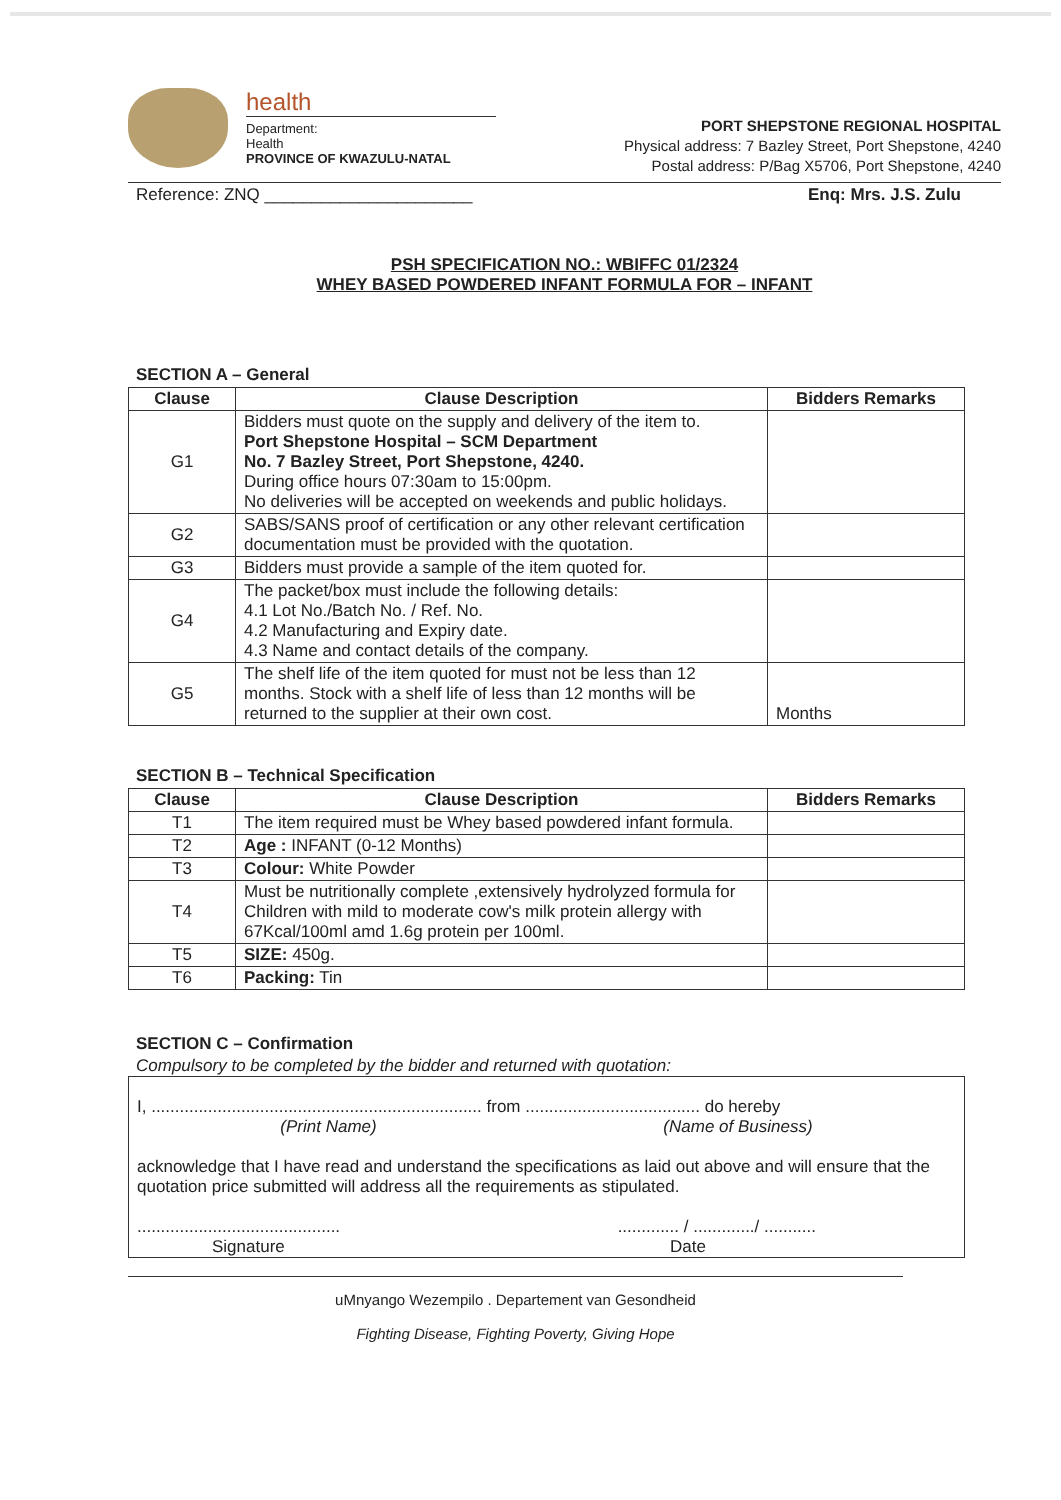health
Department:
Health
PROVINCE OF KWAZULU-NATAL
PORT SHEPSTONE REGIONAL HOSPITAL
Physical address: 7 Bazley Street, Port Shepstone, 4240
Postal address: P/Bag X5706, Port Shepstone, 4240
Reference: ZNQ ______________________ Enq: Mrs. J.S. Zulu
PSH SPECIFICATION NO.: WBIFFC 01/2324
WHEY BASED POWDERED INFANT FORMULA FOR – INFANT
SECTION A – General
| Clause | Clause Description | Bidders Remarks |
| --- | --- | --- |
| G1 | Bidders must quote on the supply and delivery of the item to. Port Shepstone Hospital – SCM Department No. 7 Bazley Street, Port Shepstone, 4240. During office hours 07:30am to 15:00pm. No deliveries will be accepted on weekends and public holidays. | |
| G2 | SABS/SANS proof of certification or any other relevant certification documentation must be provided with the quotation. | |
| G3 | Bidders must provide a sample of the item quoted for. | |
| G4 | The packet/box must include the following details: 4.1 Lot No./Batch No. / Ref. No. 4.2 Manufacturing and Expiry date. 4.3 Name and contact details of the company. | |
| G5 | The shelf life of the item quoted for must not be less than 12 months. Stock with a shelf life of less than 12 months will be returned to the supplier at their own cost. | Months |
SECTION B – Technical Specification
| Clause | Clause Description | Bidders Remarks |
| --- | --- | --- |
| T1 | The item required must be Whey based powdered infant formula. | |
| T2 | Age : INFANT (0-12 Months) | |
| T3 | Colour: White Powder | |
| T4 | Must be nutritionally complete ,extensively hydrolyzed formula for Children with mild to moderate cow's milk protein allergy with 67Kcal/100ml amd 1.6g protein per 100ml. | |
| T5 | SIZE: 450g. | |
| T6 | Packing: Tin | |
SECTION C – Confirmation
Compulsory to be completed by the bidder and returned with quotation:
I, ...................................................................... from ..................................... do hereby
(Print Name) (Name of Business)
acknowledge that I have read and understand the specifications as laid out above and will ensure that the quotation price submitted will address all the requirements as stipulated.
........................................... ............. / ............./ ...........
Signature Date
uMnyango Wezempilo . Departement van Gesondheid
Fighting Disease, Fighting Poverty, Giving Hope